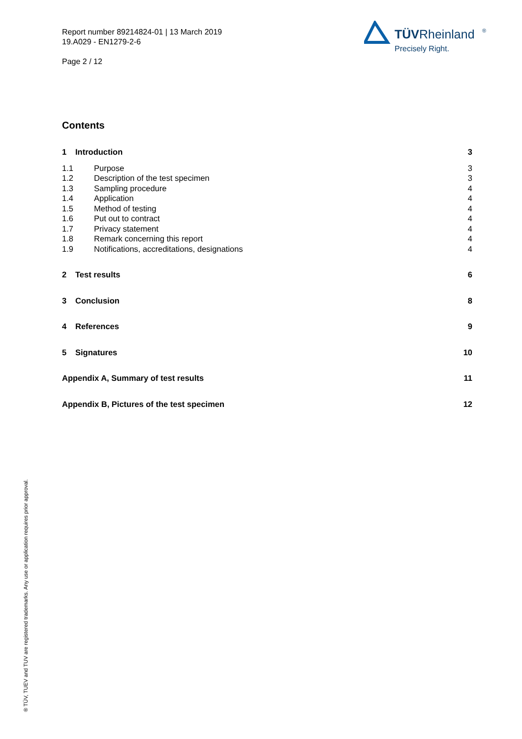Report number 89214824-01 | 13 March 2019
19.A029 - EN1279-2-6
Page 2 / 12
TÜVRheinland
®
Precisely Right.
Contents
1 Introduction 3
1.1 Purpose 3
1.2 Description of the test specimen 3
1.3 Sampling procedure 4
1.4 Application 4
1.5 Method of testing 4
1.6 Put out to contract 4
1.7 Privacy statement 4
1.8 Remark concerning this report 4
1.9 Notifications, accreditations, designations 4
2 Test results 6
3 Conclusion 8
4 References 9
5 Signatures 10
Appendix A, Summary of test results 11
Appendix B, Pictures of the test specimen 12
® TÜV, TUEV and TUV are registered trademarks. Any use or application requires prior approval.